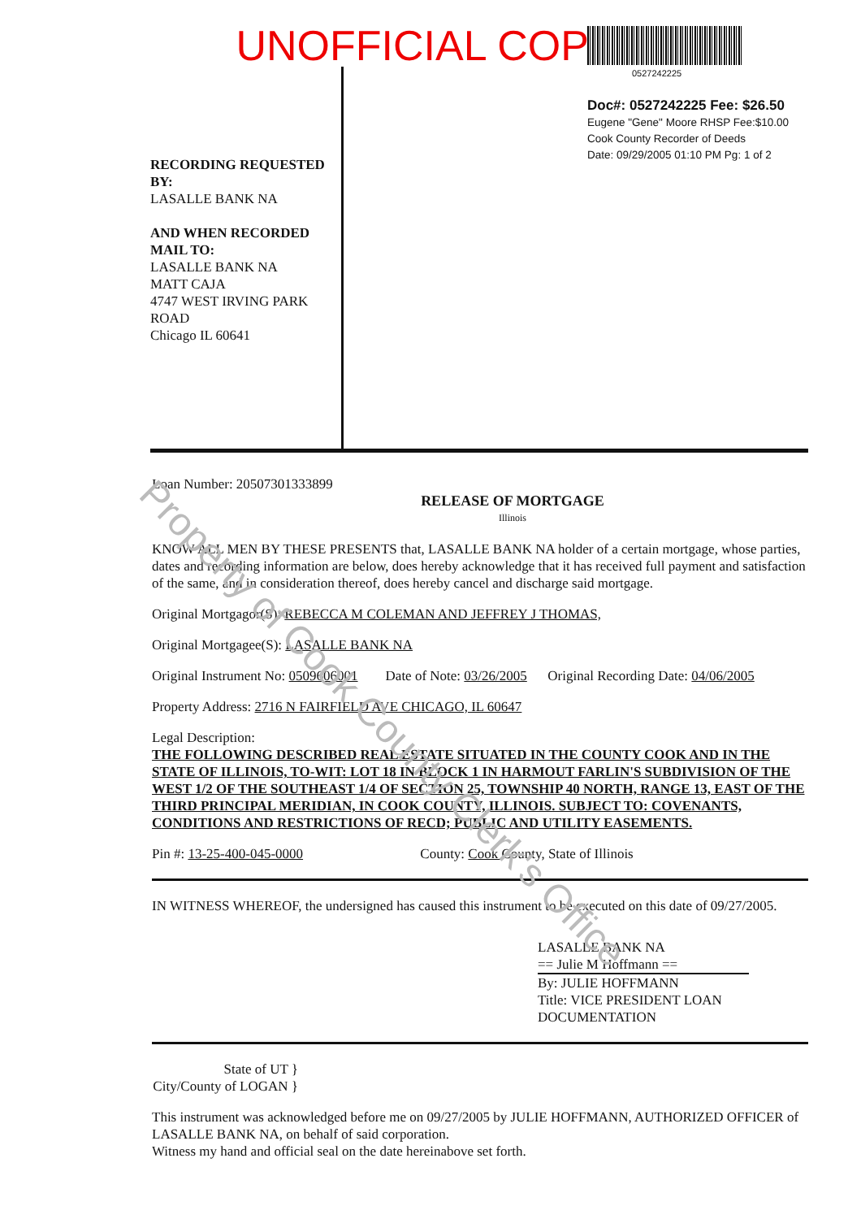UNOFFICIAL COPY
RECORDING REQUESTED BY:
LASALLE BANK NA
AND WHEN RECORDED MAIL TO:
LASALLE BANK NA
MATT CAJA
4747 WEST IRVING PARK ROAD
Chicago IL 60641
0527242225
Doc#: 0527242225 Fee: $26.50
Eugene "Gene" Moore RHSP Fee:$10.00
Cook County Recorder of Deeds
Date: 09/29/2005 01:10 PM Pg: 1 of 2
Loan Number: 20507301333899
RELEASE OF MORTGAGE
Illinois
KNOW ALL MEN BY THESE PRESENTS that, LASALLE BANK NA holder of a certain mortgage, whose parties, dates and recording information are below, does hereby acknowledge that it has received full payment and satisfaction of the same, and in consideration thereof, does hereby cancel and discharge said mortgage.
Original Mortgagor(S): REBECCA M COLEMAN AND JEFFREY J THOMAS,
Original Mortgagee(S): LASALLE BANK NA
Original Instrument No: 0509606001 Date of Note: 03/26/2005 Original Recording Date: 04/06/2005
Property Address: 2716 N FAIRFIELD AVE CHICAGO, IL 60647
Legal Description:
THE FOLLOWING DESCRIBED REAL ESTATE SITUATED IN THE COUNTY COOK AND IN THE STATE OF ILLINOIS, TO-WIT: LOT 18 IN BLOCK 1 IN HARMOUT FARLIN'S SUBDIVISION OF THE WEST 1/2 OF THE SOUTHEAST 1/4 OF SECTION 25, TOWNSHIP 40 NORTH, RANGE 13, EAST OF THE THIRD PRINCIPAL MERIDIAN, IN COOK COUNTY, ILLINOIS. SUBJECT TO: COVENANTS, CONDITIONS AND RESTRICTIONS OF RECD; PUBLIC AND UTILITY EASEMENTS.
Pin #: 13-25-400-045-0000 County: Cook County, State of Illinois
IN WITNESS WHEREOF, the undersigned has caused this instrument to be executed on this date of 09/27/2005.
LASALLE BANK NA
== Julie M Hoffmann ==
By: JULIE HOFFMANN
Title: VICE PRESIDENT LOAN DOCUMENTATION
State of UT }
City/County of LOGAN }
This instrument was acknowledged before me on 09/27/2005 by JULIE HOFFMANN, AUTHORIZED OFFICER of LASALLE BANK NA, on behalf of said corporation.
Witness my hand and official seal on the date hereinabove set forth.
Property of Cook County Clerk's Office